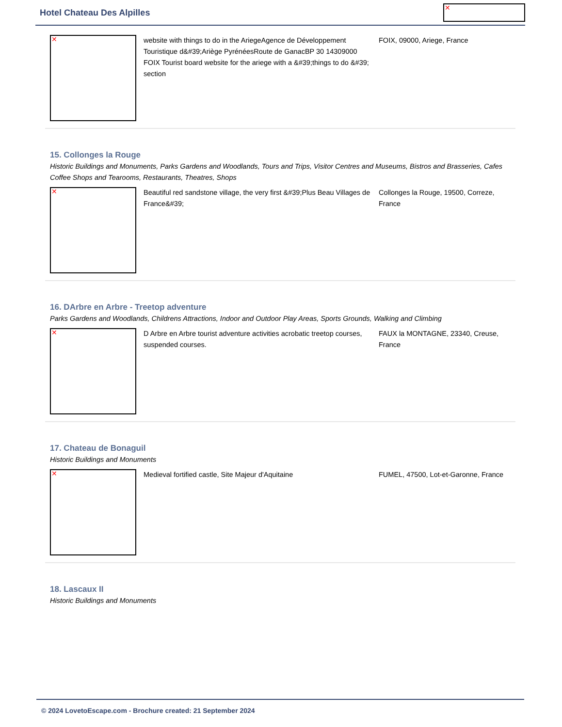Hotel Chateau Des Alpilles ✕
✕
website with things to do in the AriegeAgence de Développement Touristique d&#39;Ariège PyrénéesRoute de GanacBP 30 14309000 FOIX Tourist board website for the ariege with a &#39;things to do &#39; section
FOIX, 09000, Ariege, France
15. Collonges la Rouge
Historic Buildings and Monuments, Parks Gardens and Woodlands, Tours and Trips, Visitor Centres and Museums, Bistros and Brasseries, Cafes Coffee Shops and Tearooms, Restaurants, Theatres, Shops
✕
Beautiful red sandstone village, the very first &#39;Plus Beau Villages de France&#39;
Collonges la Rouge, 19500, Correze, France
16. DArbre en Arbre - Treetop adventure
Parks Gardens and Woodlands, Childrens Attractions, Indoor and Outdoor Play Areas, Sports Grounds, Walking and Climbing
✕
D Arbre en Arbre tourist adventure activities acrobatic treetop courses, suspended courses.
FAUX la MONTAGNE, 23340, Creuse, France
17. Chateau de Bonaguil
Historic Buildings and Monuments
✕
Medieval fortified castle, Site Majeur d'Aquitaine FUMEL, 47500, Lot-et-Garonne, France
18. Lascaux II
Historic Buildings and Monuments
© 2024 LovetoEscape.com - Brochure created: 21 September 2024